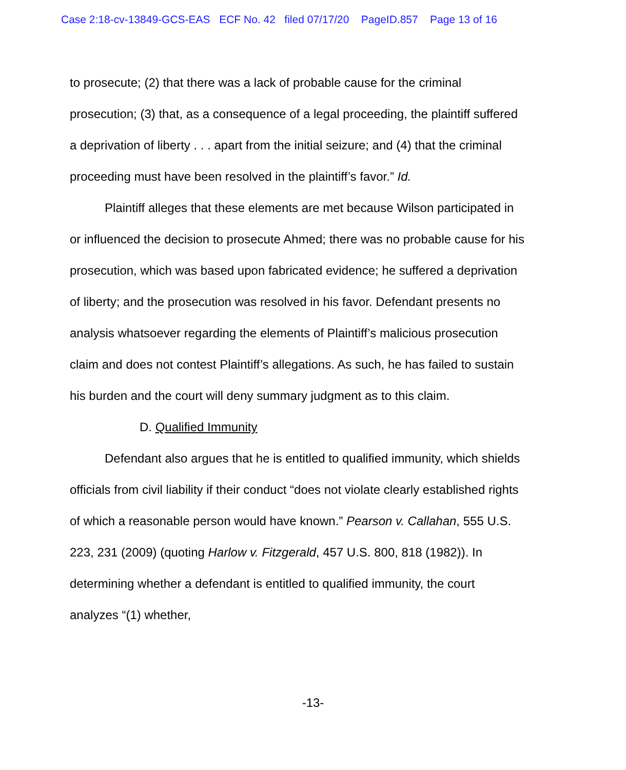Case 2:18-cv-13849-GCS-EAS ECF No. 42 filed 07/17/20 PageID.857 Page 13 of 16
to prosecute; (2) that there was a lack of probable cause for the criminal prosecution; (3) that, as a consequence of a legal proceeding, the plaintiff suffered a deprivation of liberty . . . apart from the initial seizure; and (4) that the criminal proceeding must have been resolved in the plaintiff’s favor.” Id.
Plaintiff alleges that these elements are met because Wilson participated in or influenced the decision to prosecute Ahmed; there was no probable cause for his prosecution, which was based upon fabricated evidence; he suffered a deprivation of liberty; and the prosecution was resolved in his favor. Defendant presents no analysis whatsoever regarding the elements of Plaintiff’s malicious prosecution claim and does not contest Plaintiff’s allegations. As such, he has failed to sustain his burden and the court will deny summary judgment as to this claim.
D. Qualified Immunity
Defendant also argues that he is entitled to qualified immunity, which shields officials from civil liability if their conduct “does not violate clearly established rights of which a reasonable person would have known.” Pearson v. Callahan, 555 U.S. 223, 231 (2009) (quoting Harlow v. Fitzgerald, 457 U.S. 800, 818 (1982)). In determining whether a defendant is entitled to qualified immunity, the court analyzes “(1) whether,
-13-